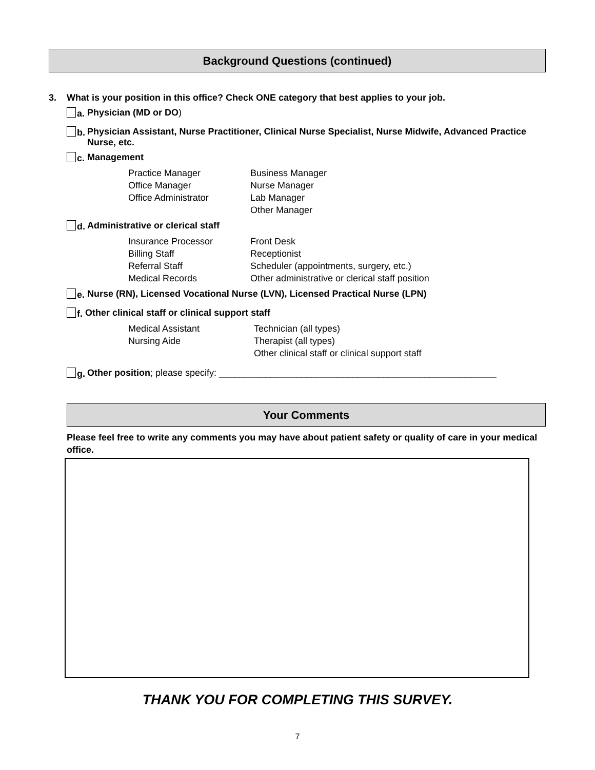Background Questions (continued)
3. What is your position in this office? Check ONE category that best applies to your job.
a. Physician (MD or DO)
b. Physician Assistant, Nurse Practitioner, Clinical Nurse Specialist, Nurse Midwife, Advanced Practice Nurse, etc.
c. Management
Practice Manager Business Manager Office Manager Nurse Manager Office Administrator Lab Manager Other Manager
d. Administrative or clerical staff
Insurance Processor Front Desk Billing Staff Receptionist Referral Staff Scheduler (appointments, surgery, etc.) Medical Records Other administrative or clerical staff position
e. Nurse (RN), Licensed Vocational Nurse (LVN), Licensed Practical Nurse (LPN)
f. Other clinical staff or clinical support staff
Medical Assistant Technician (all types) Nursing Aide Therapist (all types) Other clinical staff or clinical support staff
g. Other position; please specify: ______________________________________________________
Your Comments
Please feel free to write any comments you may have about patient safety or quality of care in your medical office.
THANK YOU FOR COMPLETING THIS SURVEY.
7